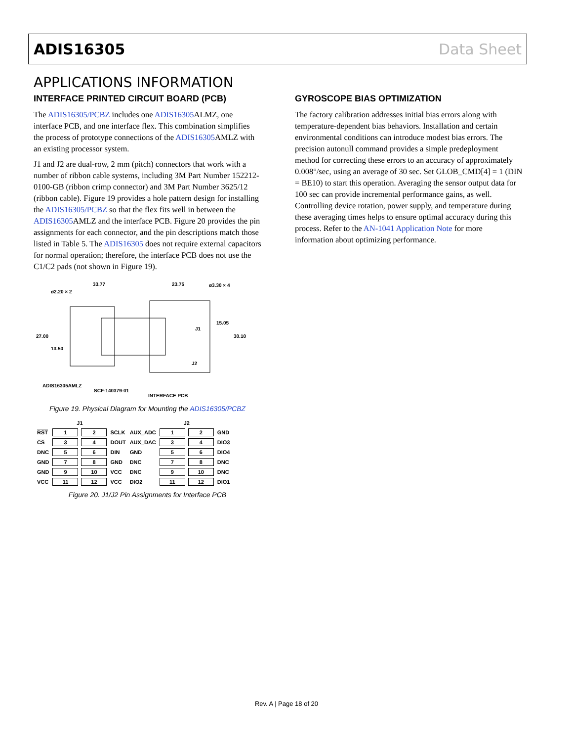ADIS16305 Data Sheet
APPLICATIONS INFORMATION
INTERFACE PRINTED CIRCUIT BOARD (PCB)
The ADIS16305/PCBZ includes one ADIS16305 ALMZ, one interface PCB, and one interface flex. This combination simplifies the process of prototype connections of the ADIS16305 AMLZ with an existing processor system.
J1 and J2 are dual-row, 2 mm (pitch) connectors that work with a number of ribbon cable systems, including 3M Part Number 152212-0100-GB (ribbon crimp connector) and 3M Part Number 3625/12 (ribbon cable). Figure 19 provides a hole pattern design for installing the ADIS16305/PCBZ so that the flex fits well in between the ADIS16305 AMLZ and the interface PCB. Figure 20 provides the pin assignments for each connector, and the pin descriptions match those listed in Table 5. The ADIS16305 does not require external capacitors for normal operation; therefore, the interface PCB does not use the C1/C2 pads (not shown in Figure 19).
33.77
23.75
ø3.30 × 4
ø2.20 × 2
27.00
13.50
15.05
30.10
J1
J2
ADIS16305AMLZ
SCF-140379-01
INTERFACE PCB
Figure 19. Physical Diagram for Mounting the ADIS16305/PCBZ
| | J1 | | | | J2 | | |
| RST | 1 | 2 | SCLK | AUX_ADC | 1 | 2 | GND |
| CS | 3 | 4 | DOUT | AUX_DAC | 3 | 4 | DIO3 |
| DNC | 5 | 6 | DIN | GND | 5 | 6 | DIO4 |
| GND | 7 | 8 | GND | DNC | 7 | 8 | DNC |
| GND | 9 | 10 | VCC | DNC | 9 | 10 | DNC |
| VCC | 11 | 12 | VCC | DIO2 | 11 | 12 | DIO1 |
Figure 20. J1/J2 Pin Assignments for Interface PCB
GYROSCOPE BIAS OPTIMIZATION
The factory calibration addresses initial bias errors along with temperature-dependent bias behaviors. Installation and certain environmental conditions can introduce modest bias errors. The precision autonull command provides a simple predeployment method for correcting these errors to an accuracy of approximately 0.008°/sec, using an average of 30 sec. Set GLOB_CMD[4] = 1 (DIN = BE10) to start this operation. Averaging the sensor output data for 100 sec can provide incremental performance gains, as well. Controlling device rotation, power supply, and temperature during these averaging times helps to ensure optimal accuracy during this process. Refer to the AN-1041 Application Note for more information about optimizing performance.
Rev. A | Page 18 of 20